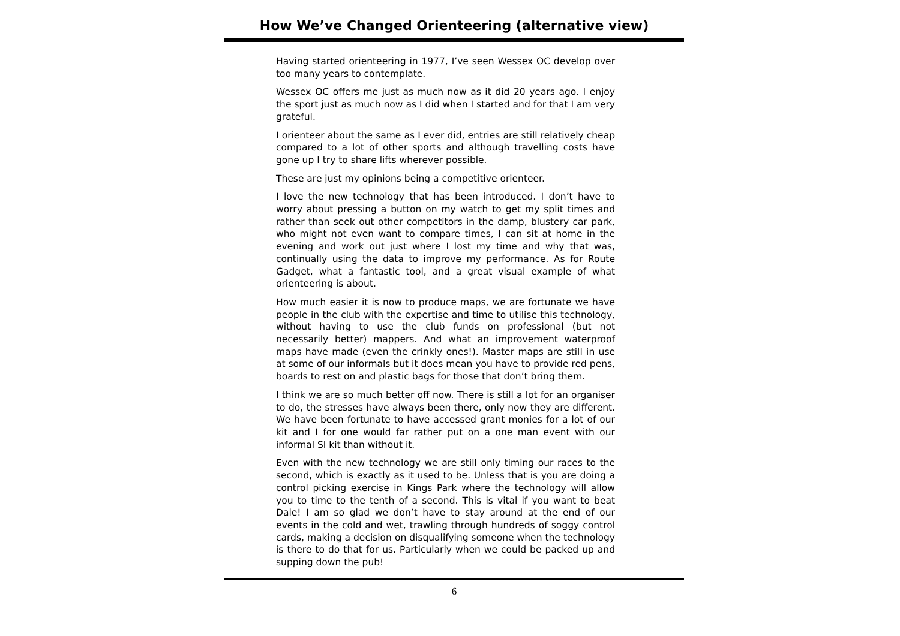How We’ve Changed Orienteering (alternative view)
Having started orienteering in 1977, I’ve seen Wessex OC develop over too many years to contemplate.
Wessex OC offers me just as much now as it did 20 years ago. I enjoy the sport just as much now as I did when I started and for that I am very grateful.
I orienteer about the same as I ever did, entries are still relatively cheap compared to a lot of other sports and although travelling costs have gone up I try to share lifts wherever possible.
These are just my opinions being a competitive orienteer.
I love the new technology that has been introduced. I don’t have to worry about pressing a button on my watch to get my split times and rather than seek out other competitors in the damp, blustery car park, who might not even want to compare times, I can sit at home in the evening and work out just where I lost my time and why that was, continually using the data to improve my performance. As for Route Gadget, what a fantastic tool, and a great visual example of what orienteering is about.
How much easier it is now to produce maps, we are fortunate we have people in the club with the expertise and time to utilise this technology, without having to use the club funds on professional (but not necessarily better) mappers. And what an improvement waterproof maps have made (even the crinkly ones!). Master maps are still in use at some of our informals but it does mean you have to provide red pens, boards to rest on and plastic bags for those that don’t bring them.
I think we are so much better off now. There is still a lot for an organiser to do, the stresses have always been there, only now they are different. We have been fortunate to have accessed grant monies for a lot of our kit and I for one would far rather put on a one man event with our informal SI kit than without it.
Even with the new technology we are still only timing our races to the second, which is exactly as it used to be. Unless that is you are doing a control picking exercise in Kings Park where the technology will allow you to time to the tenth of a second. This is vital if you want to beat Dale! I am so glad we don’t have to stay around at the end of our events in the cold and wet, trawling through hundreds of soggy control cards, making a decision on disqualifying someone when the technology is there to do that for us. Particularly when we could be packed up and supping down the pub!
6